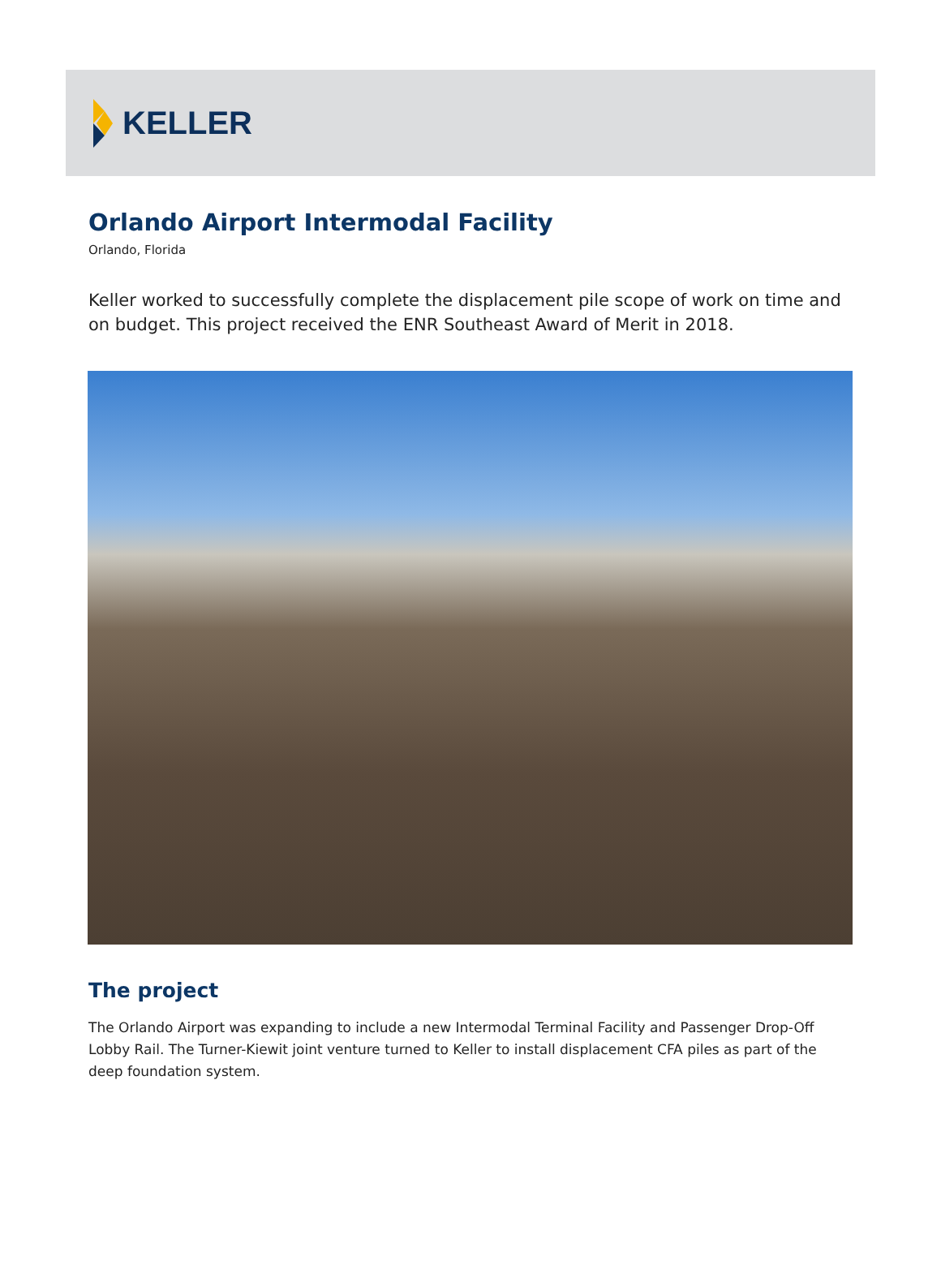KELLER
Orlando Airport Intermodal Facility
Orlando, Florida
Keller worked to successfully complete the displacement pile scope of work on time and on budget. This project received the ENR Southeast Award of Merit in 2018.
The project
The Orlando Airport was expanding to include a new Intermodal Terminal Facility and Passenger Drop-Off Lobby Rail. The Turner-Kiewit joint venture turned to Keller to install displacement CFA piles as part of the deep foundation system.